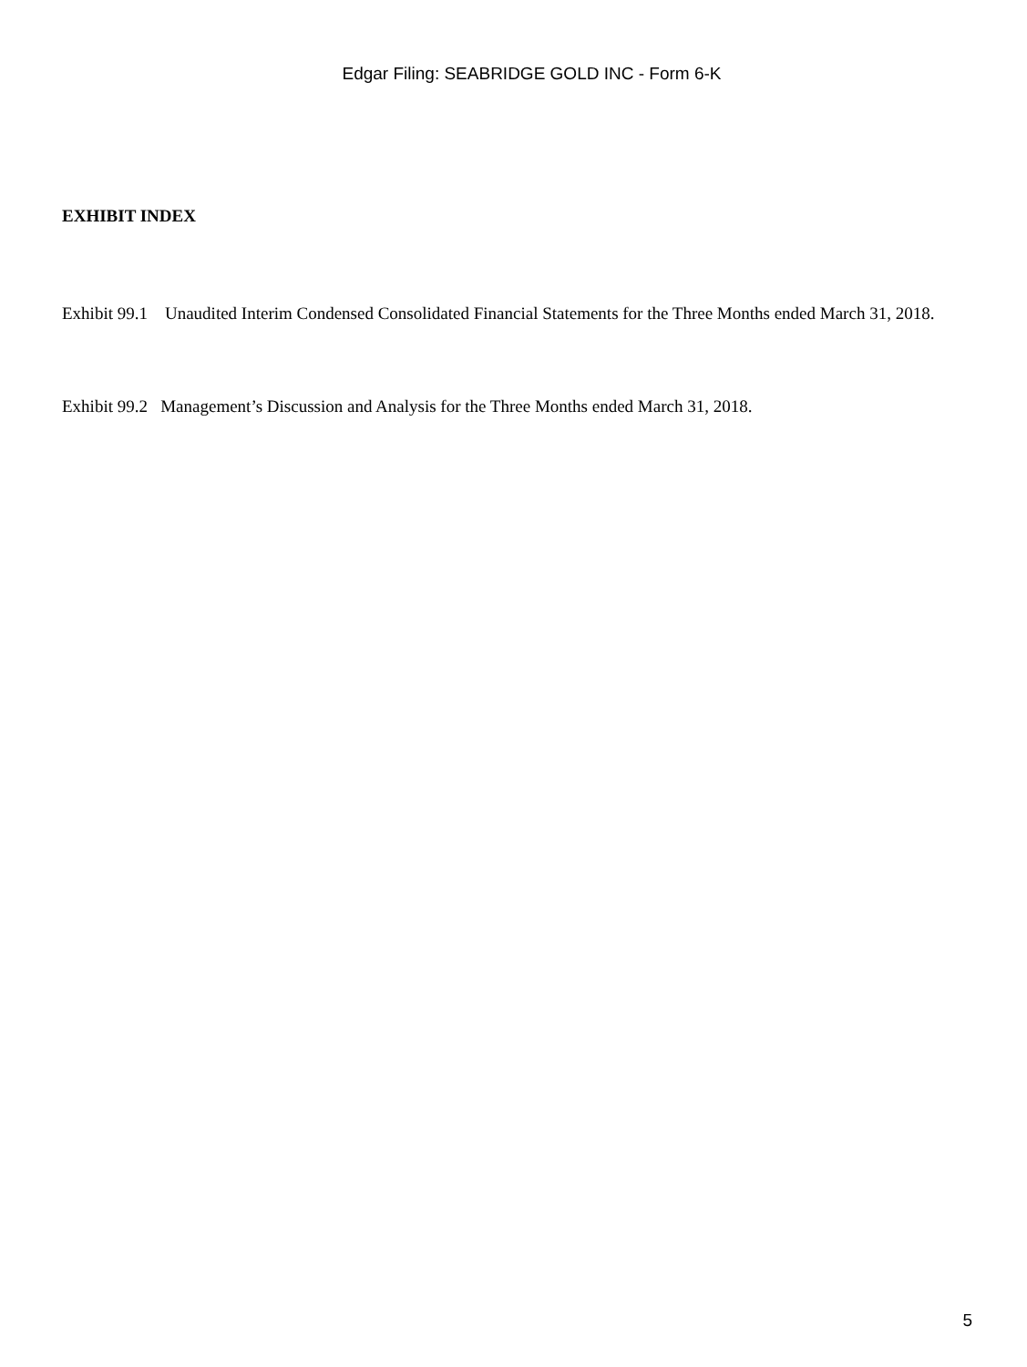Edgar Filing: SEABRIDGE GOLD INC - Form 6-K
EXHIBIT INDEX
Exhibit 99.1 Unaudited Interim Condensed Consolidated Financial Statements for the Three Months ended March 31, 2018.
Exhibit 99.2 Management’s Discussion and Analysis for the Three Months ended March 31, 2018.
5